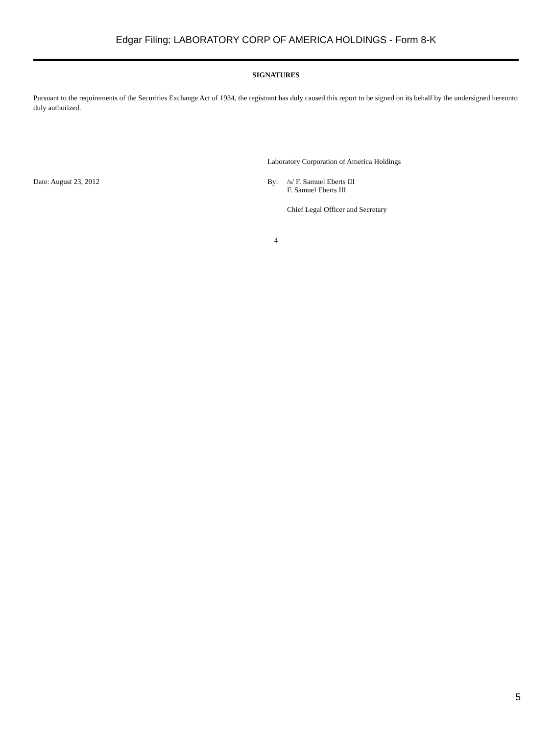Edgar Filing: LABORATORY CORP OF AMERICA HOLDINGS - Form 8-K
SIGNATURES
Pursuant to the requirements of the Securities Exchange Act of 1934, the registrant has duly caused this report to be signed on its behalf by the undersigned hereunto duly authorized.
Laboratory Corporation of America Holdings
Date: August 23, 2012 By: /s/ F. Samuel Eberts III
F. Samuel Eberts III
Chief Legal Officer and Secretary
4
5